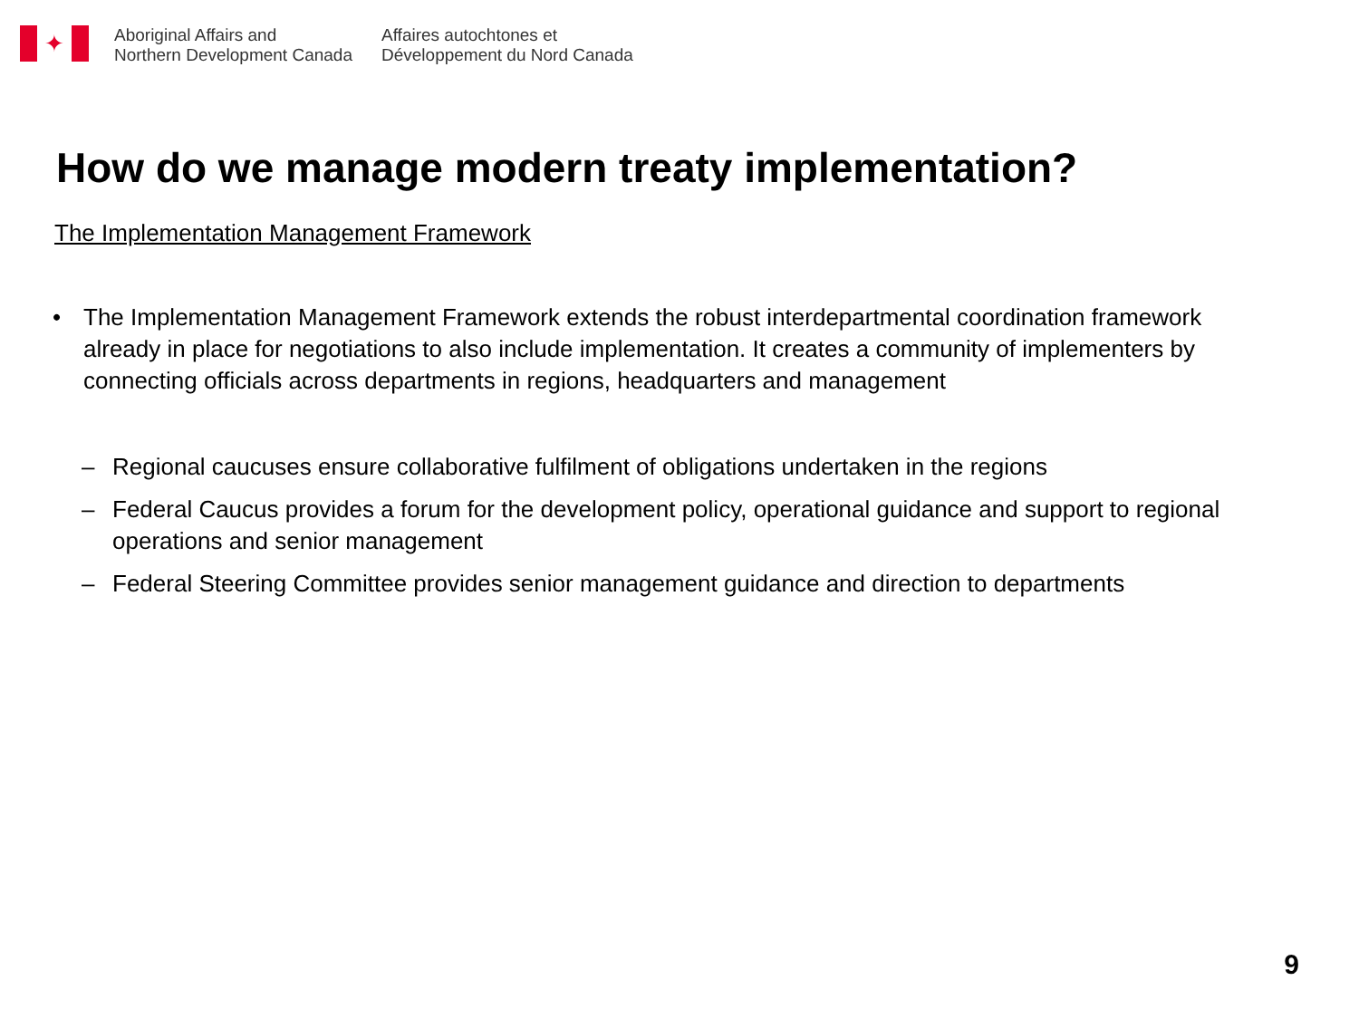✦
Aboriginal Affairs and
Northern Development Canada
Affaires autochtones et
Développement du Nord Canada
How do we manage modern treaty implementation?
The Implementation Management Framework
• The Implementation Management Framework extends the robust interdepartmental coordination framework already in place for negotiations to also include implementation. It creates a community of implementers by connecting officials across departments in regions, headquarters and management
– Regional caucuses ensure collaborative fulfilment of obligations undertaken in the regions
– Federal Caucus provides a forum for the development policy, operational guidance and support to regional operations and senior management
– Federal Steering Committee provides senior management guidance and direction to departments
9